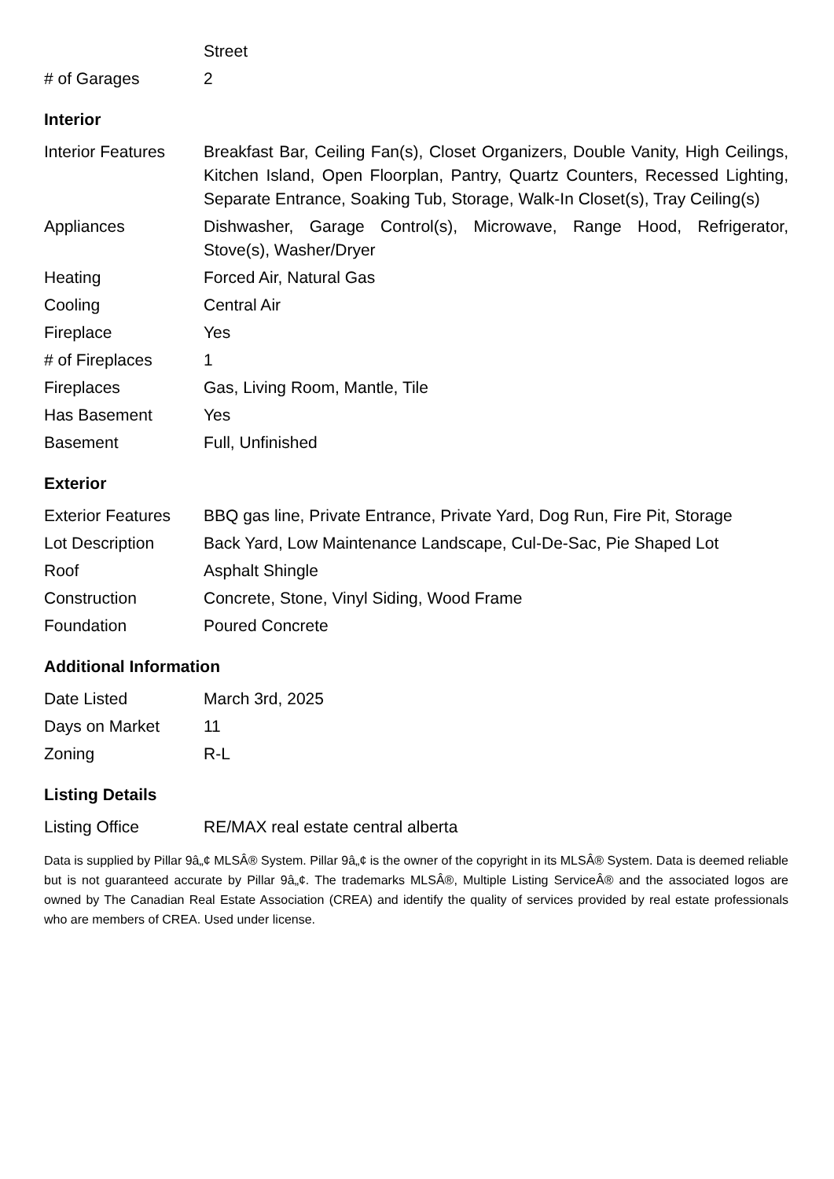| | Street |
| # of Garages | 2 |
Interior
| Interior Features | Breakfast Bar, Ceiling Fan(s), Closet Organizers, Double Vanity, High Ceilings, Kitchen Island, Open Floorplan, Pantry, Quartz Counters, Recessed Lighting, Separate Entrance, Soaking Tub, Storage, Walk-In Closet(s), Tray Ceiling(s) |
| Appliances | Dishwasher, Garage Control(s), Microwave, Range Hood, Refrigerator, Stove(s), Washer/Dryer |
| Heating | Forced Air, Natural Gas |
| Cooling | Central Air |
| Fireplace | Yes |
| # of Fireplaces | 1 |
| Fireplaces | Gas, Living Room, Mantle, Tile |
| Has Basement | Yes |
| Basement | Full, Unfinished |
Exterior
| Exterior Features | BBQ gas line, Private Entrance, Private Yard, Dog Run, Fire Pit, Storage |
| Lot Description | Back Yard, Low Maintenance Landscape, Cul-De-Sac, Pie Shaped Lot |
| Roof | Asphalt Shingle |
| Construction | Concrete, Stone, Vinyl Siding, Wood Frame |
| Foundation | Poured Concrete |
Additional Information
| Date Listed | March 3rd, 2025 |
| Days on Market | 11 |
| Zoning | R-L |
Listing Details
| Listing Office | RE/MAX real estate central alberta |
Data is supplied by Pillar 9â„¢ MLSÂ® System. Pillar 9â„¢ is the owner of the copyright in its MLSÂ® System. Data is deemed reliable but is not guaranteed accurate by Pillar 9â„¢. The trademarks MLSÂ®, Multiple Listing ServiceÂ® and the associated logos are owned by The Canadian Real Estate Association (CREA) and identify the quality of services provided by real estate professionals who are members of CREA. Used under license.